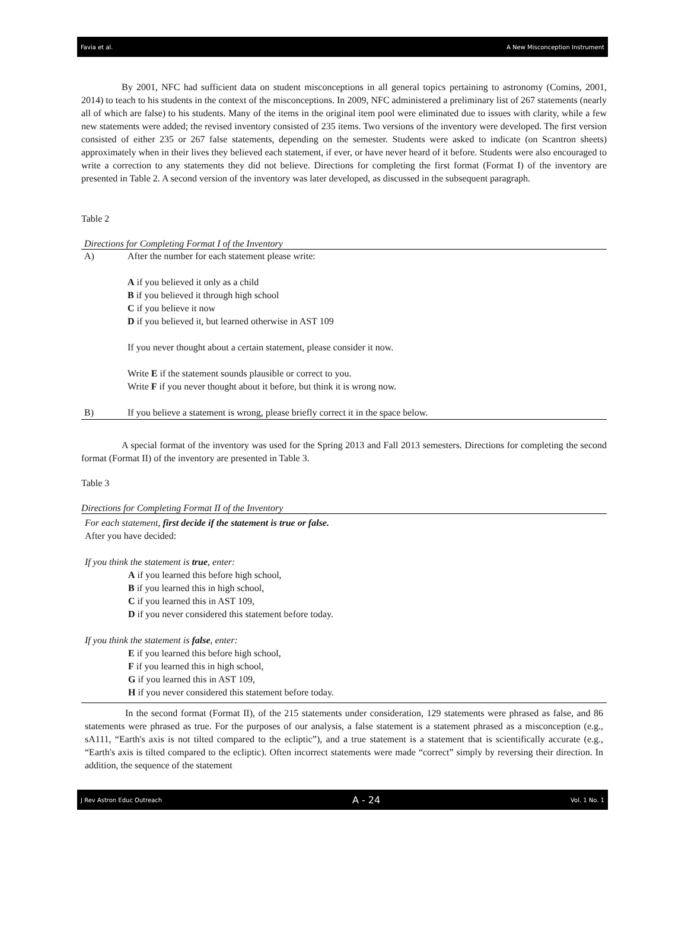Favia et al. A New Misconception Instrument
By 2001, NFC had sufficient data on student misconceptions in all general topics pertaining to astronomy (Comins, 2001, 2014) to teach to his students in the context of the misconceptions. In 2009, NFC administered a preliminary list of 267 statements (nearly all of which are false) to his students. Many of the items in the original item pool were eliminated due to issues with clarity, while a few new statements were added; the revised inventory consisted of 235 items. Two versions of the inventory were developed. The first version consisted of either 235 or 267 false statements, depending on the semester. Students were asked to indicate (on Scantron sheets) approximately when in their lives they believed each statement, if ever, or have never heard of it before. Students were also encouraged to write a correction to any statements they did not believe. Directions for completing the first format (Format I) of the inventory are presented in Table 2. A second version of the inventory was later developed, as discussed in the subsequent paragraph.
Table 2
Directions for Completing Format I of the Inventory
| A) | After the number for each statement please write: A if you believed it only as a child B if you believed it through high school C if you believe it now D if you believed it, but learned otherwise in AST 109 If you never thought about a certain statement, please consider it now. Write E if the statement sounds plausible or correct to you. Write F if you never thought about it before, but think it is wrong now. |
| B) | If you believe a statement is wrong, please briefly correct it in the space below. |
A special format of the inventory was used for the Spring 2013 and Fall 2013 semesters. Directions for completing the second format (Format II) of the inventory are presented in Table 3.
Table 3
Directions for Completing Format II of the Inventory
For each statement, first decide if the statement is true or false.
After you have decided:
If you think the statement is true, enter:
A if you learned this before high school,
B if you learned this in high school,
C if you learned this in AST 109,
D if you never considered this statement before today.
If you think the statement is false, enter:
E if you learned this before high school,
F if you learned this in high school,
G if you learned this in AST 109,
H if you never considered this statement before today.
In the second format (Format II), of the 215 statements under consideration, 129 statements were phrased as false, and 86 statements were phrased as true. For the purposes of our analysis, a false statement is a statement phrased as a misconception (e.g., sA111, “Earth's axis is not tilted compared to the ecliptic”), and a true statement is a statement that is scientifically accurate (e.g., “Earth's axis is tilted compared to the ecliptic). Often incorrect statements were made “correct” simply by reversing their direction. In addition, the sequence of the statement
J Rev Astron Educ Outreach A - 24 Vol. 1 No. 1